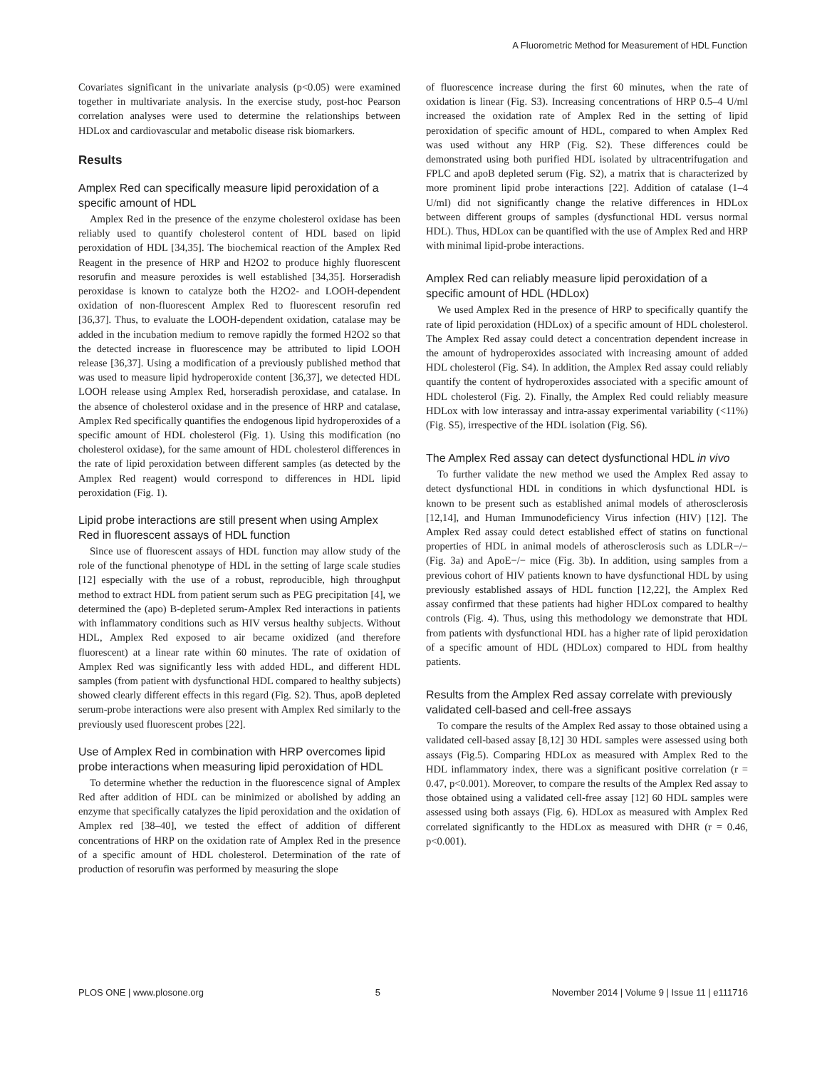A Fluorometric Method for Measurement of HDL Function
Covariates significant in the univariate analysis (p<0.05) were examined together in multivariate analysis. In the exercise study, post-hoc Pearson correlation analyses were used to determine the relationships between HDLox and cardiovascular and metabolic disease risk biomarkers.
Results
Amplex Red can specifically measure lipid peroxidation of a specific amount of HDL
Amplex Red in the presence of the enzyme cholesterol oxidase has been reliably used to quantify cholesterol content of HDL based on lipid peroxidation of HDL [34,35]. The biochemical reaction of the Amplex Red Reagent in the presence of HRP and H2O2 to produce highly fluorescent resorufin and measure peroxides is well established [34,35]. Horseradish peroxidase is known to catalyze both the H2O2- and LOOH-dependent oxidation of non-fluorescent Amplex Red to fluorescent resorufin red [36,37]. Thus, to evaluate the LOOH-dependent oxidation, catalase may be added in the incubation medium to remove rapidly the formed H2O2 so that the detected increase in fluorescence may be attributed to lipid LOOH release [36,37]. Using a modification of a previously published method that was used to measure lipid hydroperoxide content [36,37], we detected HDL LOOH release using Amplex Red, horseradish peroxidase, and catalase. In the absence of cholesterol oxidase and in the presence of HRP and catalase, Amplex Red specifically quantifies the endogenous lipid hydroperoxides of a specific amount of HDL cholesterol (Fig. 1). Using this modification (no cholesterol oxidase), for the same amount of HDL cholesterol differences in the rate of lipid peroxidation between different samples (as detected by the Amplex Red reagent) would correspond to differences in HDL lipid peroxidation (Fig. 1).
Lipid probe interactions are still present when using Amplex Red in fluorescent assays of HDL function
Since use of fluorescent assays of HDL function may allow study of the role of the functional phenotype of HDL in the setting of large scale studies [12] especially with the use of a robust, reproducible, high throughput method to extract HDL from patient serum such as PEG precipitation [4], we determined the (apo) B-depleted serum-Amplex Red interactions in patients with inflammatory conditions such as HIV versus healthy subjects. Without HDL, Amplex Red exposed to air became oxidized (and therefore fluorescent) at a linear rate within 60 minutes. The rate of oxidation of Amplex Red was significantly less with added HDL, and different HDL samples (from patient with dysfunctional HDL compared to healthy subjects) showed clearly different effects in this regard (Fig. S2). Thus, apoB depleted serum-probe interactions were also present with Amplex Red similarly to the previously used fluorescent probes [22].
Use of Amplex Red in combination with HRP overcomes lipid probe interactions when measuring lipid peroxidation of HDL
To determine whether the reduction in the fluorescence signal of Amplex Red after addition of HDL can be minimized or abolished by adding an enzyme that specifically catalyzes the lipid peroxidation and the oxidation of Amplex red [38–40], we tested the effect of addition of different concentrations of HRP on the oxidation rate of Amplex Red in the presence of a specific amount of HDL cholesterol. Determination of the rate of production of resorufin was performed by measuring the slope
of fluorescence increase during the first 60 minutes, when the rate of oxidation is linear (Fig. S3). Increasing concentrations of HRP 0.5–4 U/ml increased the oxidation rate of Amplex Red in the setting of lipid peroxidation of specific amount of HDL, compared to when Amplex Red was used without any HRP (Fig. S2). These differences could be demonstrated using both purified HDL isolated by ultracentrifugation and FPLC and apoB depleted serum (Fig. S2), a matrix that is characterized by more prominent lipid probe interactions [22]. Addition of catalase (1–4 U/ml) did not significantly change the relative differences in HDLox between different groups of samples (dysfunctional HDL versus normal HDL). Thus, HDLox can be quantified with the use of Amplex Red and HRP with minimal lipid-probe interactions.
Amplex Red can reliably measure lipid peroxidation of a specific amount of HDL (HDLox)
We used Amplex Red in the presence of HRP to specifically quantify the rate of lipid peroxidation (HDLox) of a specific amount of HDL cholesterol. The Amplex Red assay could detect a concentration dependent increase in the amount of hydroperoxides associated with increasing amount of added HDL cholesterol (Fig. S4). In addition, the Amplex Red assay could reliably quantify the content of hydroperoxides associated with a specific amount of HDL cholesterol (Fig. 2). Finally, the Amplex Red could reliably measure HDLox with low interassay and intra-assay experimental variability (<11%) (Fig. S5), irrespective of the HDL isolation (Fig. S6).
The Amplex Red assay can detect dysfunctional HDL in vivo
To further validate the new method we used the Amplex Red assay to detect dysfunctional HDL in conditions in which dysfunctional HDL is known to be present such as established animal models of atherosclerosis [12,14], and Human Immunodeficiency Virus infection (HIV) [12]. The Amplex Red assay could detect established effect of statins on functional properties of HDL in animal models of atherosclerosis such as LDLR−/− (Fig. 3a) and ApoE−/− mice (Fig. 3b). In addition, using samples from a previous cohort of HIV patients known to have dysfunctional HDL by using previously established assays of HDL function [12,22], the Amplex Red assay confirmed that these patients had higher HDLox compared to healthy controls (Fig. 4). Thus, using this methodology we demonstrate that HDL from patients with dysfunctional HDL has a higher rate of lipid peroxidation of a specific amount of HDL (HDLox) compared to HDL from healthy patients.
Results from the Amplex Red assay correlate with previously validated cell-based and cell-free assays
To compare the results of the Amplex Red assay to those obtained using a validated cell-based assay [8,12] 30 HDL samples were assessed using both assays (Fig.5). Comparing HDLox as measured with Amplex Red to the HDL inflammatory index, there was a significant positive correlation (r = 0.47, p<0.001). Moreover, to compare the results of the Amplex Red assay to those obtained using a validated cell-free assay [12] 60 HDL samples were assessed using both assays (Fig. 6). HDLox as measured with Amplex Red correlated significantly to the HDLox as measured with DHR (r = 0.46, p<0.001).
PLOS ONE | www.plosone.org 5 November 2014 | Volume 9 | Issue 11 | e111716